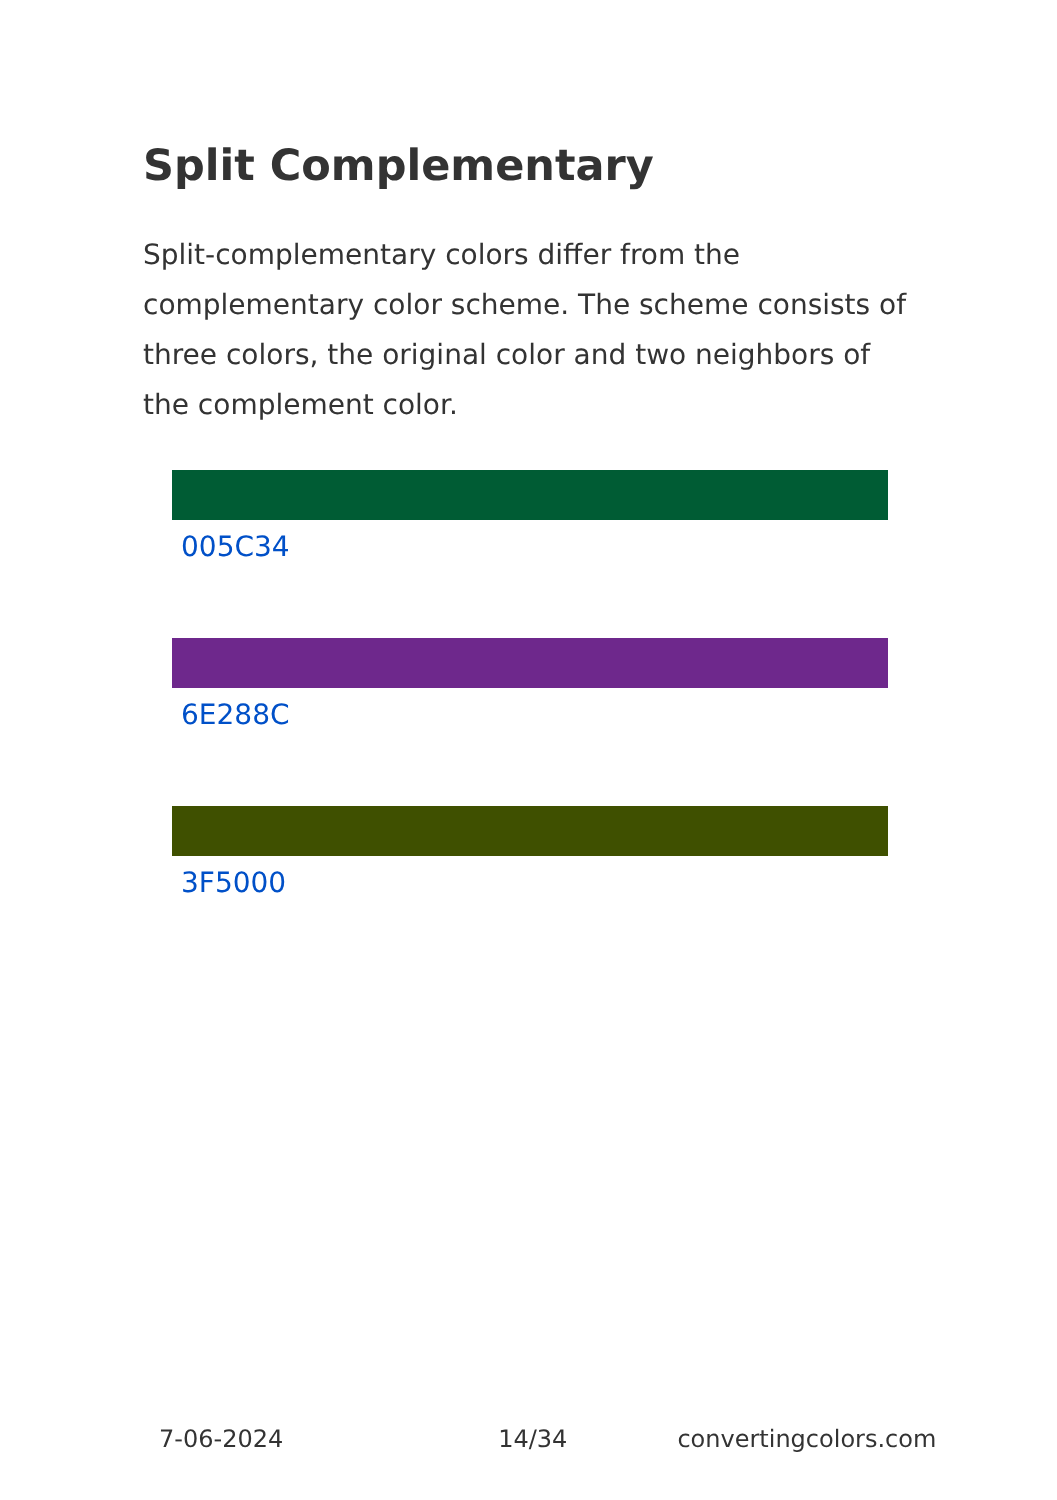Split Complementary
Split-complementary colors differ from the complementary color scheme. The scheme consists of three colors, the original color and two neighbors of the complement color.
005C34
6E288C
3F5000
7-06-2024 14/34 convertingcolors.com